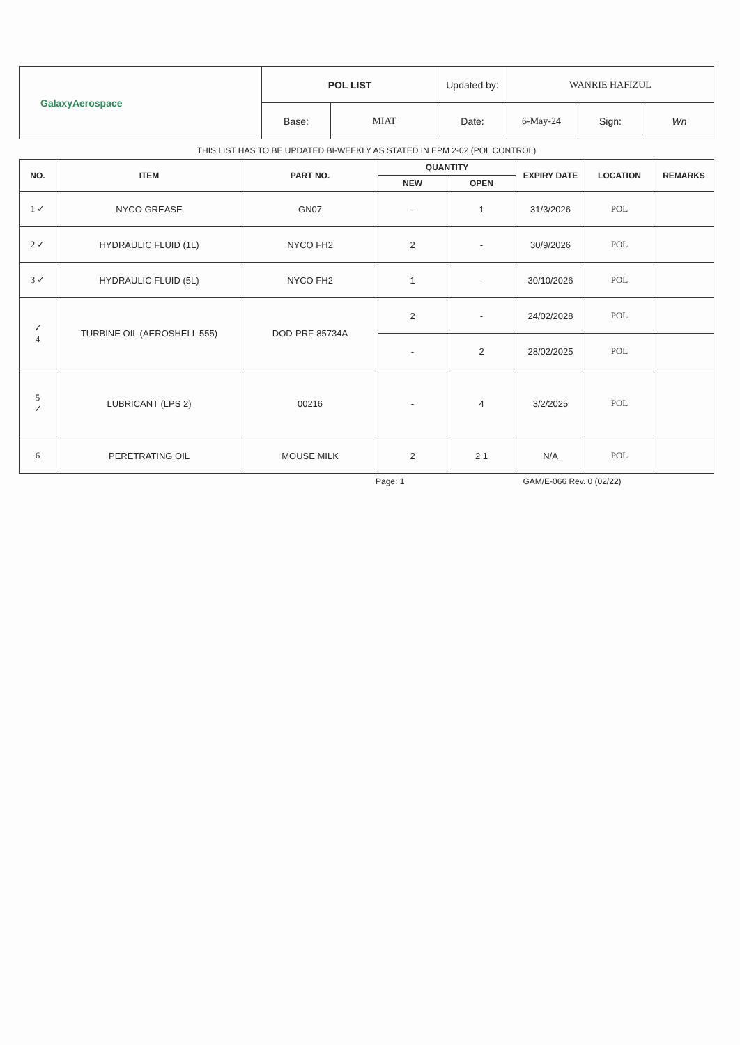| GalaxyAerospace | POL LIST | | Updated by: | WANRIE HAFIZUL | | |
| | Base: | MIAT | Date: | 6-May-24 | Sign: | Wn |
THIS LIST HAS TO BE UPDATED BI-WEEKLY AS STATED IN EPM 2-02 (POL CONTROL)
| NO. | ITEM | PART NO. | QUANTITY | | EXPIRY DATE | LOCATION | REMARKS |
| --- | --- | --- | --- | --- | --- | --- | --- |
| | | | NEW | OPEN | | | |
| 1 ✓ | NYCO GREASE | GN07 | - | 1 | 31/3/2026 | POL | |
| 2 ✓ | HYDRAULIC FLUID (1L) | NYCO FH2 | 2 | - | 30/9/2026 | POL | |
| 3 ✓ | HYDRAULIC FLUID (5L) | NYCO FH2 | 1 | - | 30/10/2026 | POL | |
| ✓ 4 | TURBINE OIL (AEROSHELL 555) | DOD-PRF-85734A | 2 | - | 24/02/2028 | POL | |
| | | | - | 2 | 28/02/2025 | POL | |
| 5 ✓ | LUBRICANT (LPS 2) | 00216 | - | 4 | 3/2/2025 | POL | |
| 6 | PERETRATING OIL | MOUSE MILK | 2 | 2 1 | N/A | POL | |
Page: 1 GAM/E-066 Rev. 0 (02/22)